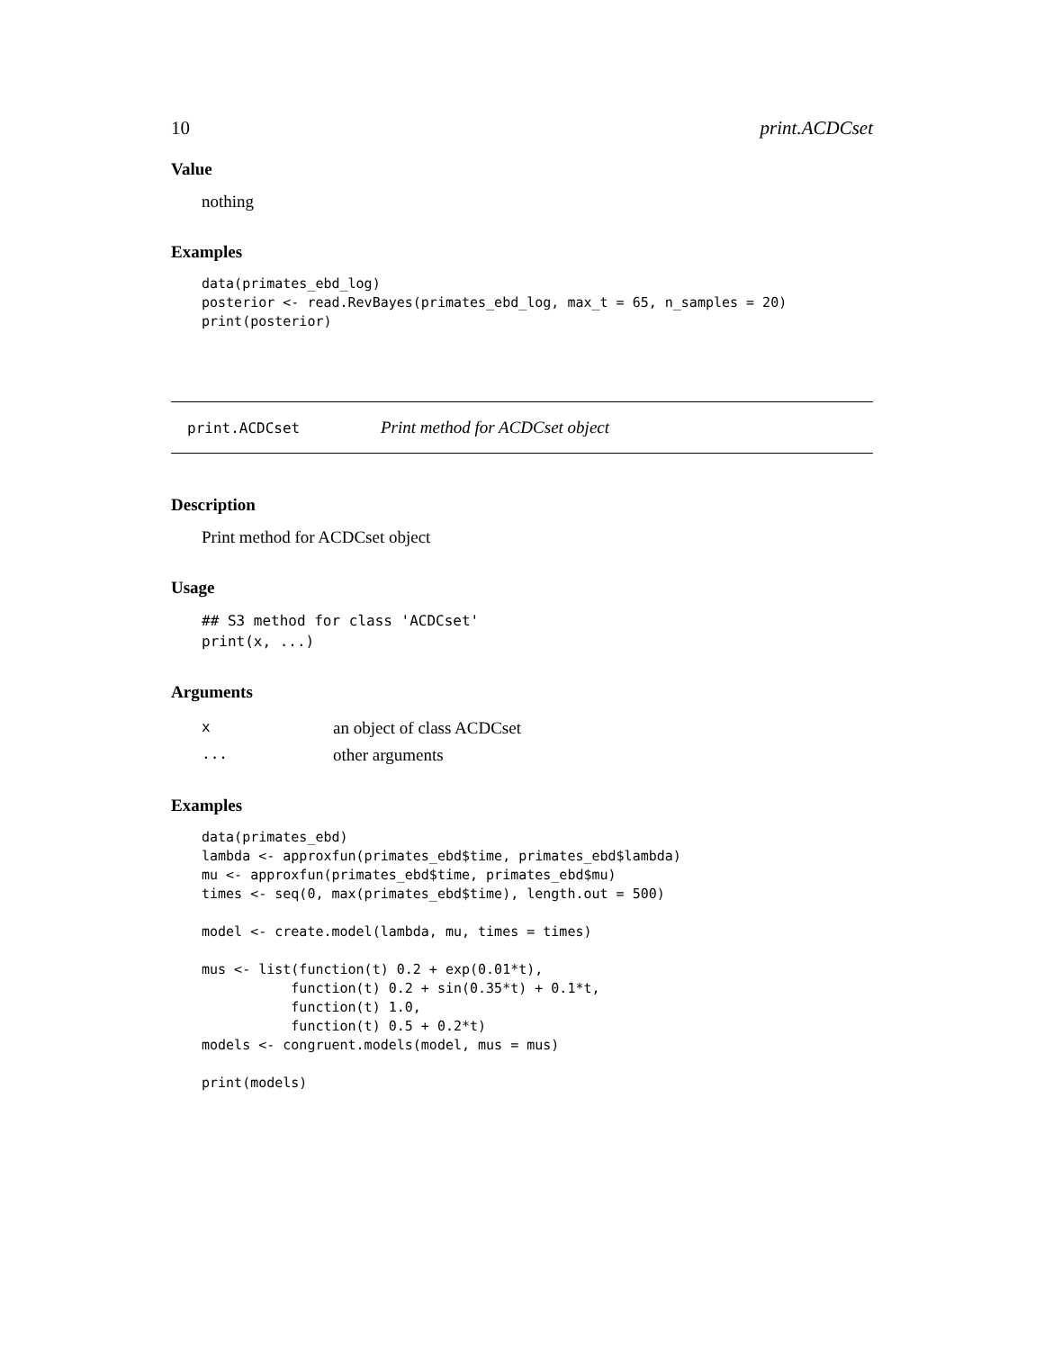10 print.ACDCset
Value
nothing
Examples
data(primates_ebd_log)
posterior <- read.RevBayes(primates_ebd_log, max_t = 65, n_samples = 20)
print(posterior)
print.ACDCset Print method for ACDCset object
Description
Print method for ACDCset object
Usage
## S3 method for class 'ACDCset'
print(x, ...)
Arguments
| x | an object of class ACDCset |
| ... | other arguments |
Examples
data(primates_ebd)
lambda <- approxfun(primates_ebd$time, primates_ebd$lambda)
mu <- approxfun(primates_ebd$time, primates_ebd$mu)
times <- seq(0, max(primates_ebd$time), length.out = 500)

model <- create.model(lambda, mu, times = times)

mus <- list(function(t) 0.2 + exp(0.01*t),
           function(t) 0.2 + sin(0.35*t) + 0.1*t,
           function(t) 1.0,
           function(t) 0.5 + 0.2*t)
models <- congruent.models(model, mus = mus)

print(models)